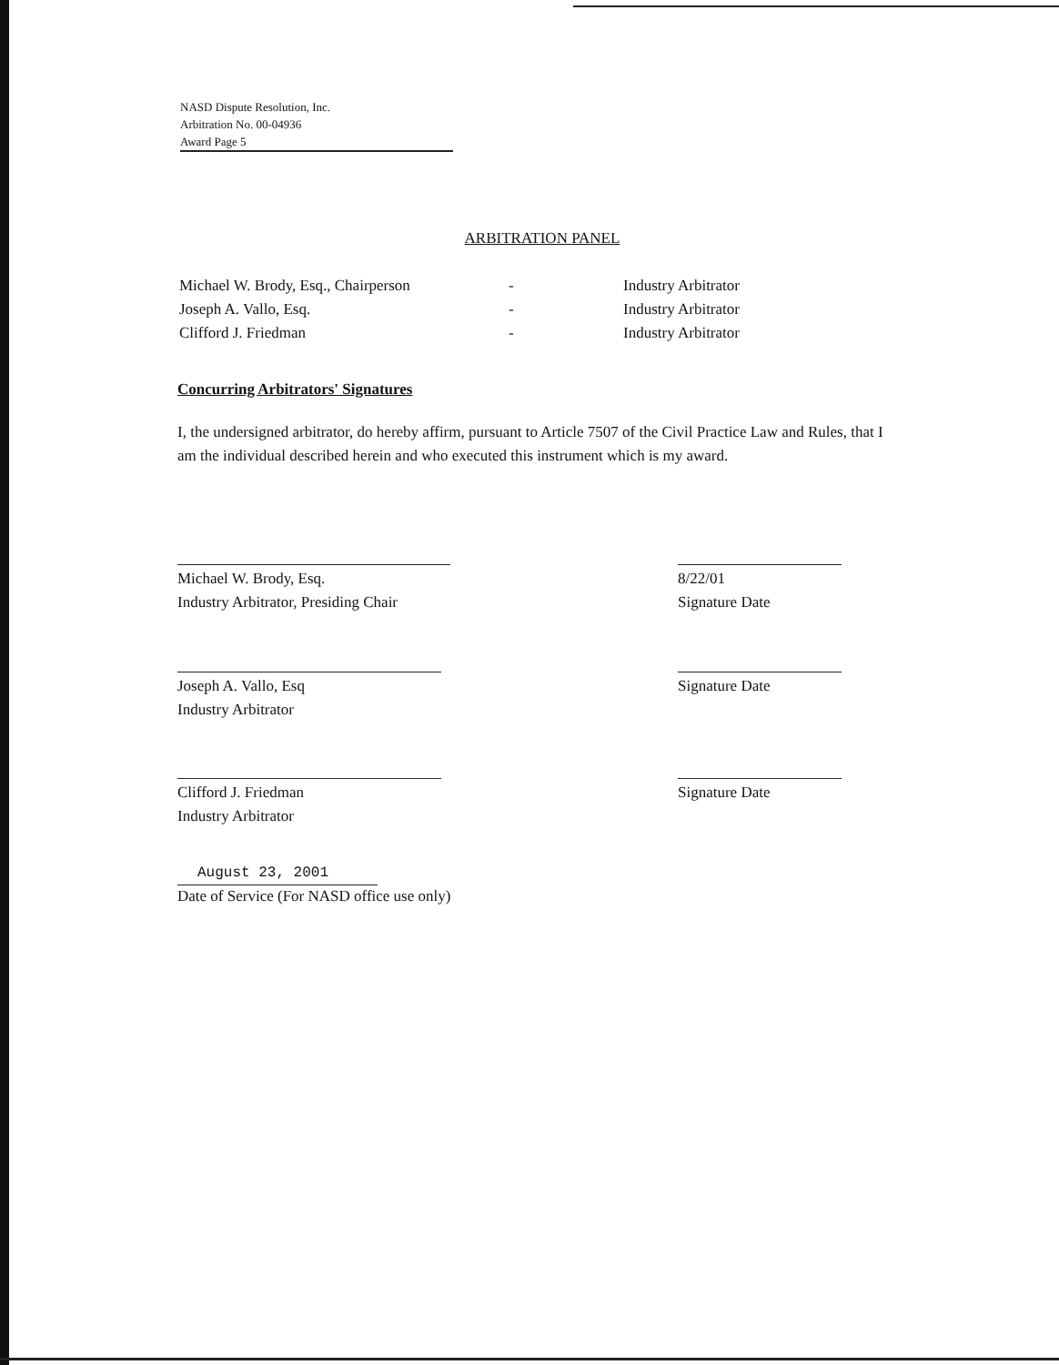NASD Dispute Resolution, Inc.
Arbitration No. 00-04936
Award Page 5
ARBITRATION PANEL
| Michael W. Brody, Esq., Chairperson | - | Industry Arbitrator |
| Joseph A. Vallo, Esq. | - | Industry Arbitrator |
| Clifford J. Friedman | - | Industry Arbitrator |
Concurring Arbitrators' Signatures
I, the undersigned arbitrator, do hereby affirm, pursuant to Article 7507 of the Civil Practice Law and Rules, that I am the individual described herein and who executed this instrument which is my award.
Michael W. Brody, Esq.
Industry Arbitrator, Presiding Chair
8/22/01
Signature Date
Joseph A. Vallo, Esq
Industry Arbitrator
Signature Date
Clifford J. Friedman
Industry Arbitrator
Signature Date
August 23, 2001
Date of Service (For NASD office use only)